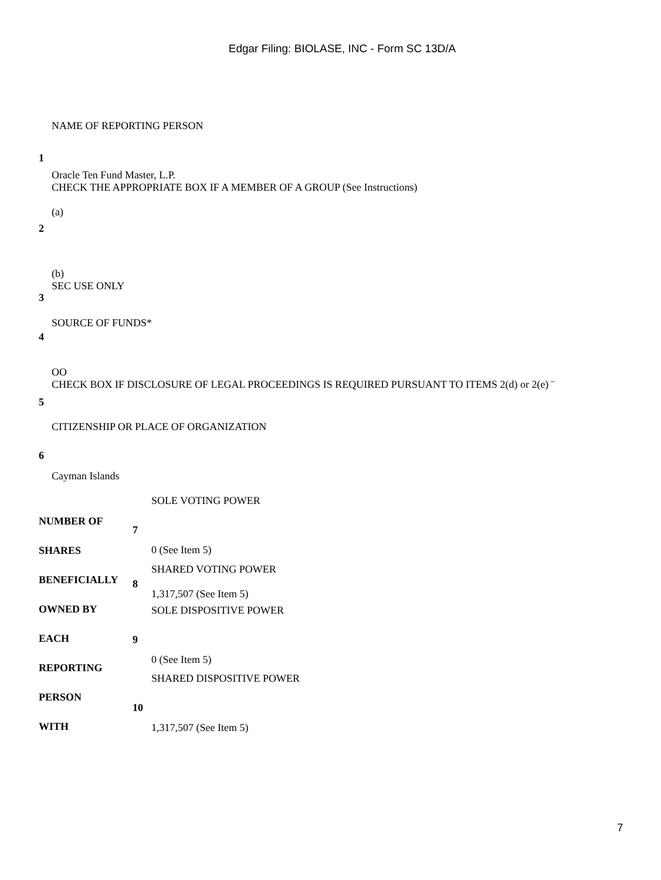Edgar Filing: BIOLASE, INC - Form SC 13D/A
| 1 | NAME OF REPORTING PERSON Oracle Ten Fund Master, L.P. |
| 2 | CHECK THE APPROPRIATE BOX IF A MEMBER OF A GROUP (See Instructions) (a) (b) |
| 3 | SEC USE ONLY |
| 4 | SOURCE OF FUNDS* OO |
| 5 | CHECK BOX IF DISCLOSURE OF LEGAL PROCEEDINGS IS REQUIRED PURSUANT TO ITEMS 2(d) or 2(e) ¨ |
| 6 | CITIZENSHIP OR PLACE OF ORGANIZATION Cayman Islands |
| NUMBER OF SHARES BENEFICIALLY OWNED BY EACH REPORTING PERSON WITH | 7 | SOLE VOTING POWER 0 (See Item 5) |
| | 8 | SHARED VOTING POWER 1,317,507 (See Item 5) |
| | 9 | SOLE DISPOSITIVE POWER 0 (See Item 5) |
| | 10 | SHARED DISPOSITIVE POWER 1,317,507 (See Item 5) |
7